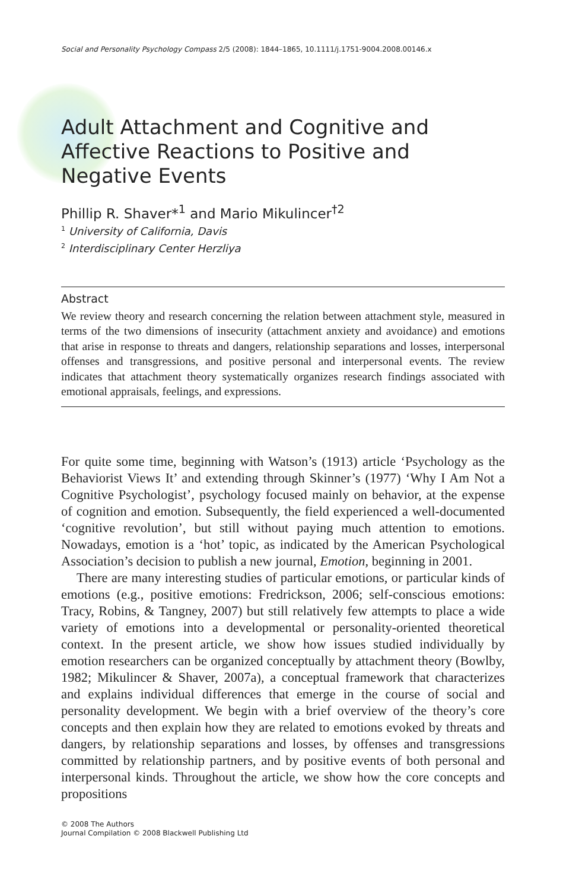Social and Personality Psychology Compass 2/5 (2008): 1844–1865, 10.1111/j.1751-9004.2008.00146.x
Adult Attachment and Cognitive and Affective Reactions to Positive and Negative Events
Phillip R. Shaver*<sup>1</sup> and Mario Mikulincer<sup>†2</sup>
<sup>1</sup> University of California, Davis
<sup>2</sup> Interdisciplinary Center Herzliya
Abstract
We review theory and research concerning the relation between attachment style, measured in terms of the two dimensions of insecurity (attachment anxiety and avoidance) and emotions that arise in response to threats and dangers, relationship separations and losses, interpersonal offenses and transgressions, and positive personal and interpersonal events. The review indicates that attachment theory systematically organizes research findings associated with emotional appraisals, feelings, and expressions.
For quite some time, beginning with Watson’s (1913) article ‘Psychology as the Behaviorist Views It’ and extending through Skinner’s (1977) ‘Why I Am Not a Cognitive Psychologist’, psychology focused mainly on behavior, at the expense of cognition and emotion. Subsequently, the field experienced a well-documented ‘cognitive revolution’, but still without paying much attention to emotions. Nowadays, emotion is a ‘hot’ topic, as indicated by the American Psychological Association’s decision to publish a new journal, Emotion, beginning in 2001.
There are many interesting studies of particular emotions, or particular kinds of emotions (e.g., positive emotions: Fredrickson, 2006; self-conscious emotions: Tracy, Robins, & Tangney, 2007) but still relatively few attempts to place a wide variety of emotions into a developmental or personality-oriented theoretical context. In the present article, we show how issues studied individually by emotion researchers can be organized conceptually by attachment theory (Bowlby, 1982; Mikulincer & Shaver, 2007a), a conceptual framework that characterizes and explains individual differences that emerge in the course of social and personality development. We begin with a brief overview of the theory’s core concepts and then explain how they are related to emotions evoked by threats and dangers, by relationship separations and losses, by offenses and transgressions committed by relationship partners, and by positive events of both personal and interpersonal kinds. Throughout the article, we show how the core concepts and propositions
© 2008 The Authors
Journal Compilation © 2008 Blackwell Publishing Ltd